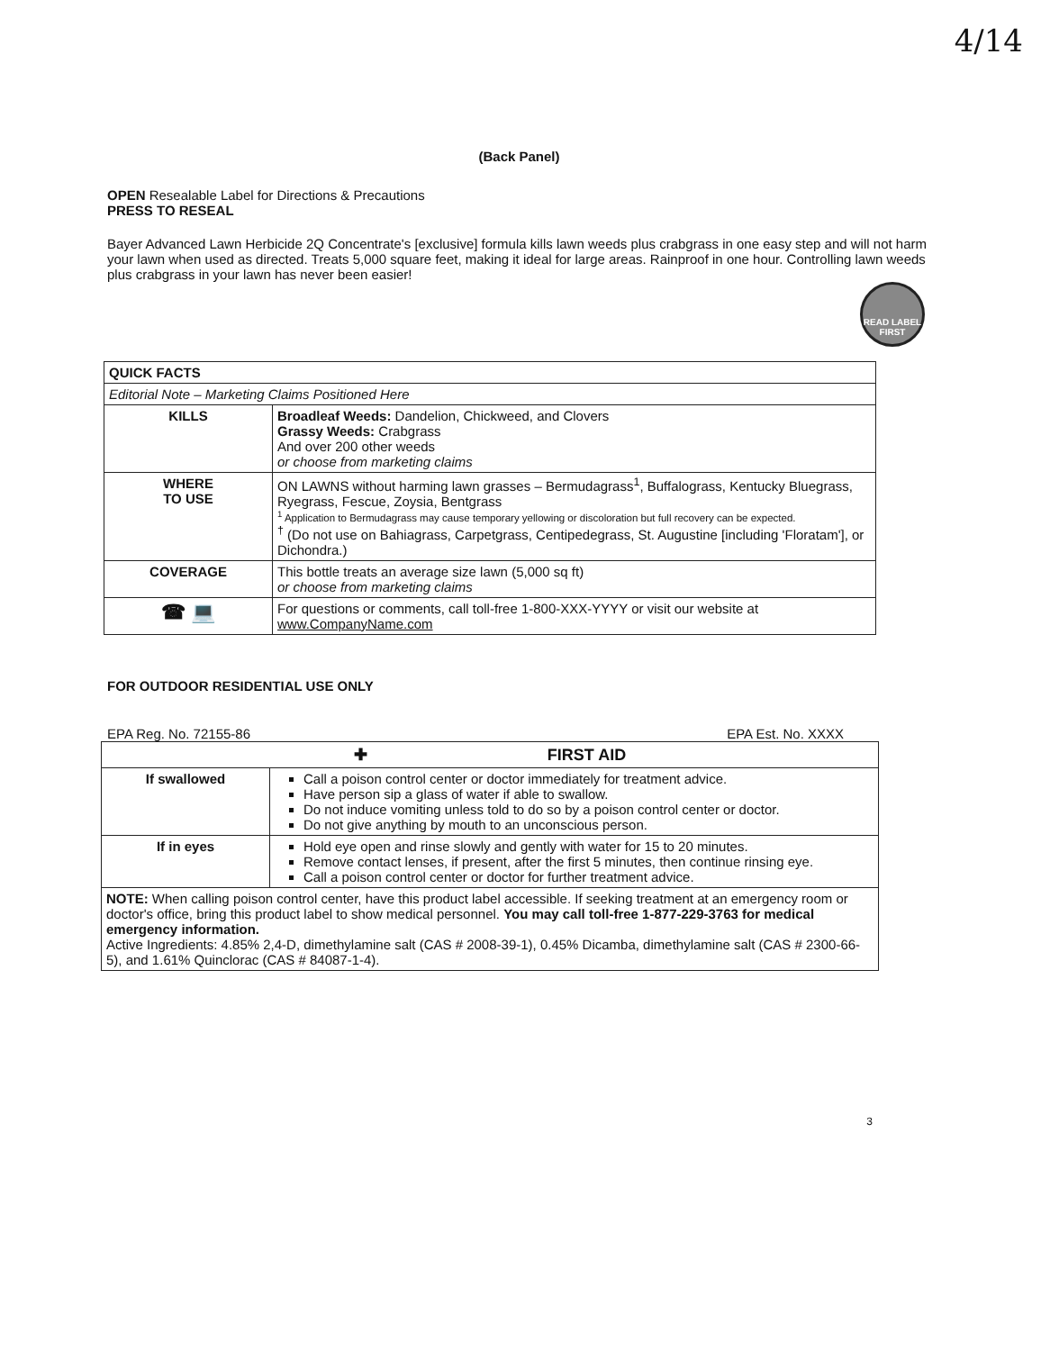4/14
(Back Panel)
OPEN Resealable Label for Directions & Precautions
PRESS TO RESEAL
Bayer Advanced Lawn Herbicide 2Q Concentrate's [exclusive] formula kills lawn weeds plus crabgrass in one easy step and will not harm your lawn when used as directed. Treats 5,000 square feet, making it ideal for large areas. Rainproof in one hour. Controlling lawn weeds plus crabgrass in your lawn has never been easier!
READ LABEL FIRST
| QUICK FACTS | |
| Editorial Note – Marketing Claims Positioned Here | |
| KILLS | Broadleaf Weeds: Dandelion, Chickweed, and Clovers Grassy Weeds: Crabgrass And over 200 other weeds or choose from marketing claims |
| WHERE TO USE | ON LAWNS without harming lawn grasses – Bermudagrass<sup>1</sup>, Buffalograss, Kentucky Bluegrass, Ryegrass, Fescue, Zoysia, Bentgrass <sup>1</sup> Application to Bermudagrass may cause temporary yellowing or discoloration but full recovery can be expected. <sup>†</sup> (Do not use on Bahiagrass, Carpetgrass, Centipedegrass, St. Augustine [including 'Floratam'], or Dichondra.) |
| COVERAGE | This bottle treats an average size lawn (5,000 sq ft) or choose from marketing claims |
| ☎ 💻 | For questions or comments, call toll-free 1-800-XXX-YYYY or visit our website at www.CompanyName.com |
FOR OUTDOOR RESIDENTIAL USE ONLY
EPA Reg. No. 72155-86 EPA Est. No. XXXX
| ✚ FIRST AID | |
| If swallowed | Call a poison control center or doctor immediately for treatment advice. Have person sip a glass of water if able to swallow. Do not induce vomiting unless told to do so by a poison control center or doctor. Do not give anything by mouth to an unconscious person. |
| If in eyes | Hold eye open and rinse slowly and gently with water for 15 to 20 minutes. Remove contact lenses, if present, after the first 5 minutes, then continue rinsing eye. Call a poison control center or doctor for further treatment advice. |
| NOTE: When calling poison control center, have this product label accessible. If seeking treatment at an emergency room or doctor's office, bring this product label to show medical personnel. You may call toll-free 1-877-229-3763 for medical emergency information. Active Ingredients: 4.85% 2,4-D, dimethylamine salt (CAS # 2008-39-1), 0.45% Dicamba, dimethylamine salt (CAS # 2300-66-5), and 1.61% Quinclorac (CAS # 84087-1-4). | |
3